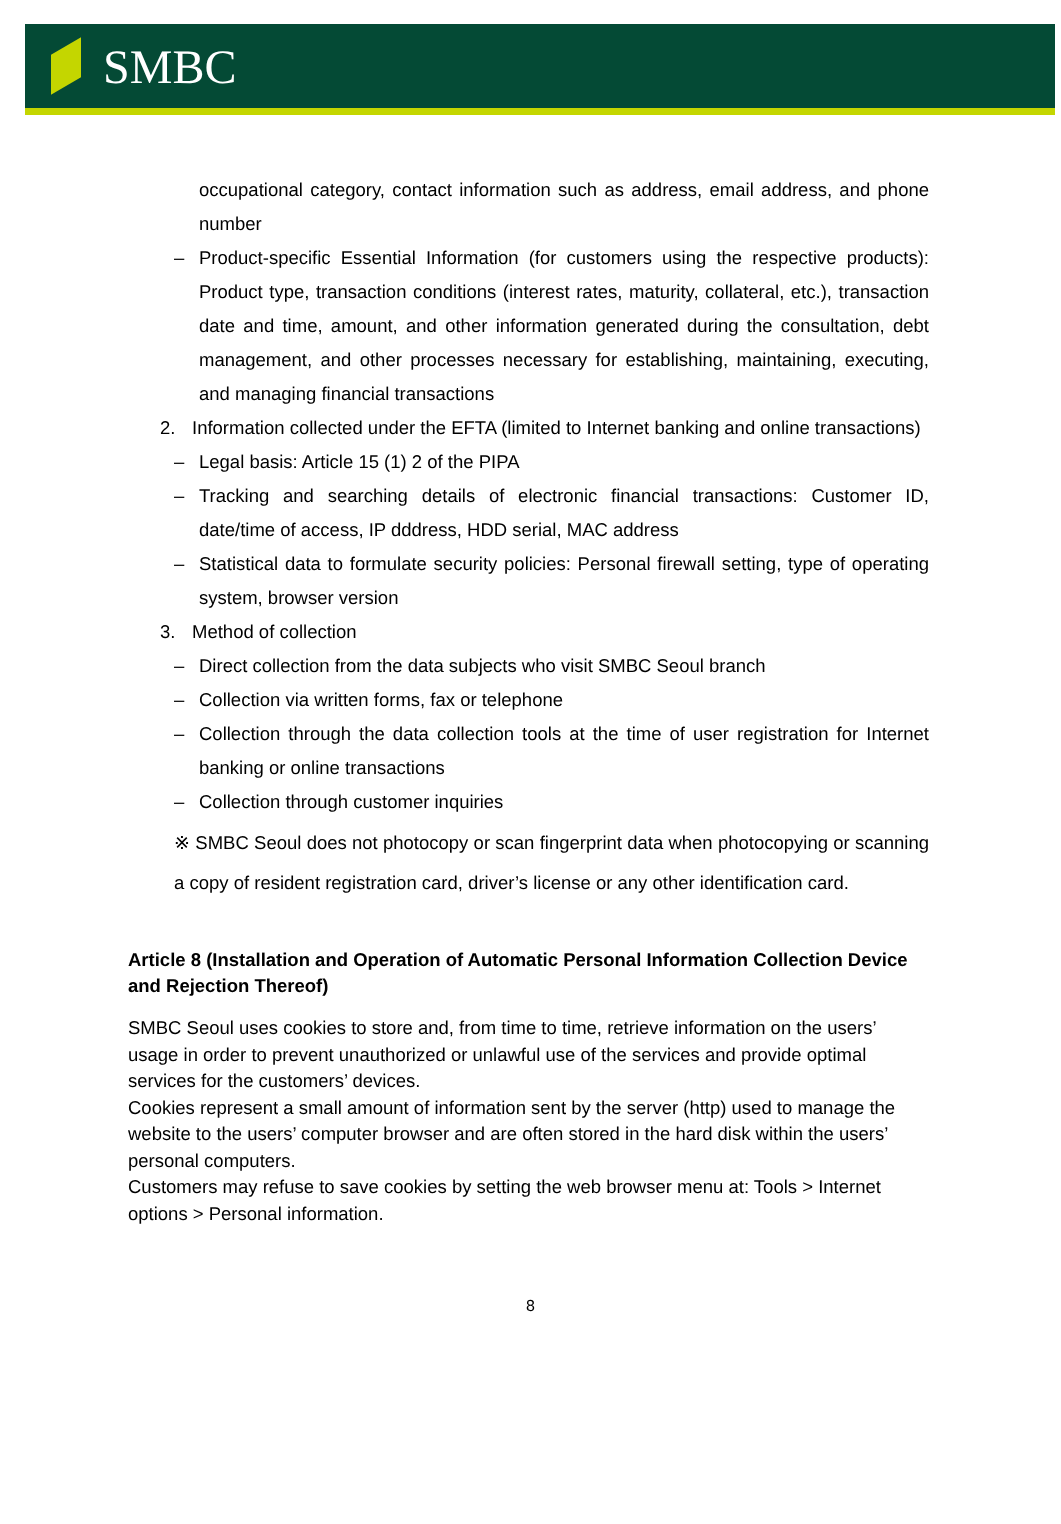SMBC
occupational category, contact information such as address, email address, and phone number
– Product-specific Essential Information (for customers using the respective products): Product type, transaction conditions (interest rates, maturity, collateral, etc.), transaction date and time, amount, and other information generated during the consultation, debt management, and other processes necessary for establishing, maintaining, executing, and managing financial transactions
2. Information collected under the EFTA (limited to Internet banking and online transactions)
– Legal basis: Article 15 (1) 2 of the PIPA
– Tracking and searching details of electronic financial transactions: Customer ID, date/time of access, IP dddress, HDD serial, MAC address
– Statistical data to formulate security policies: Personal firewall setting, type of operating system, browser version
3. Method of collection
– Direct collection from the data subjects who visit SMBC Seoul branch
– Collection via written forms, fax or telephone
– Collection through the data collection tools at the time of user registration for Internet banking or online transactions
– Collection through customer inquiries
※ SMBC Seoul does not photocopy or scan fingerprint data when photocopying or scanning a copy of resident registration card, driver’s license or any other identification card.
Article 8 (Installation and Operation of Automatic Personal Information Collection Device and Rejection Thereof)
SMBC Seoul uses cookies to store and, from time to time, retrieve information on the users’ usage in order to prevent unauthorized or unlawful use of the services and provide optimal services for the customers’ devices.
Cookies represent a small amount of information sent by the server (http) used to manage the website to the users’ computer browser and are often stored in the hard disk within the users’ personal computers.
Customers may refuse to save cookies by setting the web browser menu at: Tools > Internet options > Personal information.
8